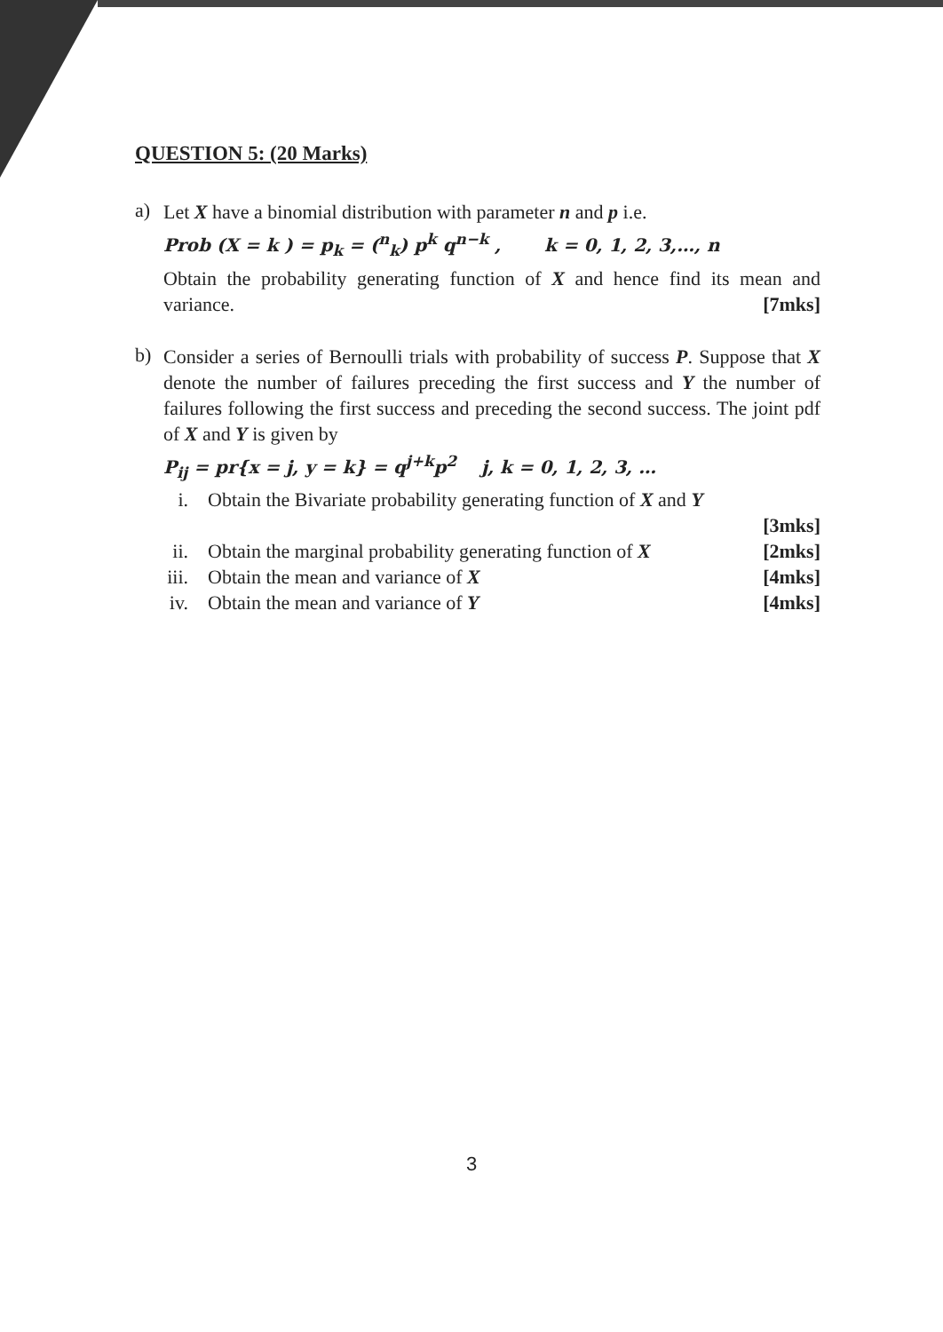QUESTION 5: (20 Marks)
a)
Let X have a binomial distribution with parameter n and p i.e.
Prob (X = k ) = p<sub>k</sub> = (<sup>n</sup><sub>k</sub>) p<sup>k</sup> q<sup>n−k</sup> , k = 0, 1, 2, 3,…, n
Obtain the probability generating function of X and hence find its mean and variance. [7mks]
b)
Consider a series of Bernoulli trials with probability of success P. Suppose that X denote the number of failures preceding the first success and Y the number of failures following the first success and preceding the second success. The joint pdf of X and Y is given by
P<sub>ij</sub> = pr{x = j, y = k} = q<sup>j+k</sup>p<sup>2</sup> j, k = 0, 1, 2, 3, …
i. Obtain the Bivariate probability generating function of X and Y
[3mks]
ii. Obtain the marginal probability generating function of X [2mks]
iii. Obtain the mean and variance of X [4mks]
iv. Obtain the mean and variance of Y [4mks]
3